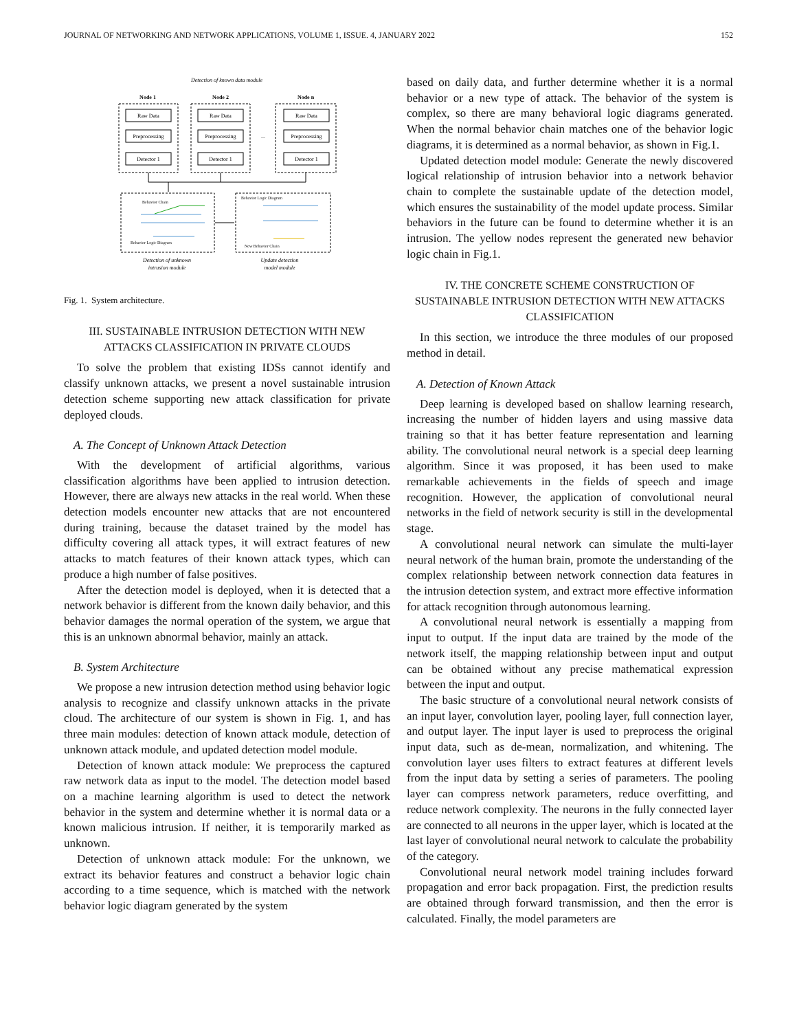JOURNAL OF NETWORKING AND NETWORK APPLICATIONS, VOLUME 1, ISSUE. 4, JANUARY 2022 152
Detection of known data module
Node 1
Node 2
Node n
Raw Data
Preprocessing
Detector 1
Raw Data
Preprocessing
Detector 1
Raw Data
Preprocessing
Detector 1
...
Behavior Chain
Behavior Logic Diagram
Behavior Logic Diagram
New Behavior Chain
Detection of unknown
intrusion module
Update detection
model module
Fig. 1. System architecture.
III. SUSTAINABLE INTRUSION DETECTION WITH NEW ATTACKS CLASSIFICATION IN PRIVATE CLOUDS
To solve the problem that existing IDSs cannot identify and classify unknown attacks, we present a novel sustainable intrusion detection scheme supporting new attack classification for private deployed clouds.
A. The Concept of Unknown Attack Detection
With the development of artificial algorithms, various classification algorithms have been applied to intrusion detection. However, there are always new attacks in the real world. When these detection models encounter new attacks that are not encountered during training, because the dataset trained by the model has difficulty covering all attack types, it will extract features of new attacks to match features of their known attack types, which can produce a high number of false positives.
After the detection model is deployed, when it is detected that a network behavior is different from the known daily behavior, and this behavior damages the normal operation of the system, we argue that this is an unknown abnormal behavior, mainly an attack.
B. System Architecture
We propose a new intrusion detection method using behavior logic analysis to recognize and classify unknown attacks in the private cloud. The architecture of our system is shown in Fig. 1, and has three main modules: detection of known attack module, detection of unknown attack module, and updated detection model module.
Detection of known attack module: We preprocess the captured raw network data as input to the model. The detection model based on a machine learning algorithm is used to detect the network behavior in the system and determine whether it is normal data or a known malicious intrusion. If neither, it is temporarily marked as unknown.
Detection of unknown attack module: For the unknown, we extract its behavior features and construct a behavior logic chain according to a time sequence, which is matched with the network behavior logic diagram generated by the system
based on daily data, and further determine whether it is a normal behavior or a new type of attack. The behavior of the system is complex, so there are many behavioral logic diagrams generated. When the normal behavior chain matches one of the behavior logic diagrams, it is determined as a normal behavior, as shown in Fig.1.
Updated detection model module: Generate the newly discovered logical relationship of intrusion behavior into a network behavior chain to complete the sustainable update of the detection model, which ensures the sustainability of the model update process. Similar behaviors in the future can be found to determine whether it is an intrusion. The yellow nodes represent the generated new behavior logic chain in Fig.1.
IV. THE CONCRETE SCHEME CONSTRUCTION OF SUSTAINABLE INTRUSION DETECTION WITH NEW ATTACKS CLASSIFICATION
In this section, we introduce the three modules of our proposed method in detail.
A. Detection of Known Attack
Deep learning is developed based on shallow learning research, increasing the number of hidden layers and using massive data training so that it has better feature representation and learning ability. The convolutional neural network is a special deep learning algorithm. Since it was proposed, it has been used to make remarkable achievements in the fields of speech and image recognition. However, the application of convolutional neural networks in the field of network security is still in the developmental stage.
A convolutional neural network can simulate the multi-layer neural network of the human brain, promote the understanding of the complex relationship between network connection data features in the intrusion detection system, and extract more effective information for attack recognition through autonomous learning.
A convolutional neural network is essentially a mapping from input to output. If the input data are trained by the mode of the network itself, the mapping relationship between input and output can be obtained without any precise mathematical expression between the input and output.
The basic structure of a convolutional neural network consists of an input layer, convolution layer, pooling layer, full connection layer, and output layer. The input layer is used to preprocess the original input data, such as de-mean, normalization, and whitening. The convolution layer uses filters to extract features at different levels from the input data by setting a series of parameters. The pooling layer can compress network parameters, reduce overfitting, and reduce network complexity. The neurons in the fully connected layer are connected to all neurons in the upper layer, which is located at the last layer of convolutional neural network to calculate the probability of the category.
Convolutional neural network model training includes forward propagation and error back propagation. First, the prediction results are obtained through forward transmission, and then the error is calculated. Finally, the model parameters are